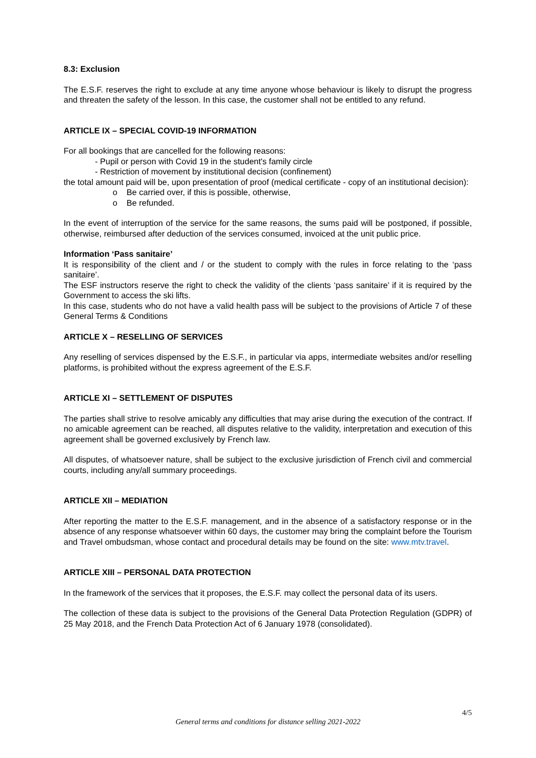8.3: Exclusion
The E.S.F. reserves the right to exclude at any time anyone whose behaviour is likely to disrupt the progress and threaten the safety of the lesson. In this case, the customer shall not be entitled to any refund.
ARTICLE IX – SPECIAL COVID-19 INFORMATION
For all bookings that are cancelled for the following reasons:
- Pupil or person with Covid 19 in the student's family circle
- Restriction of movement by institutional decision (confinement)
the total amount paid will be, upon presentation of proof (medical certificate - copy of an institutional decision):
o Be carried over, if this is possible, otherwise,
o Be refunded.
In the event of interruption of the service for the same reasons, the sums paid will be postponed, if possible, otherwise, reimbursed after deduction of the services consumed, invoiced at the unit public price.
Information ‘Pass sanitaire’
It is responsibility of the client and / or the student to comply with the rules in force relating to the ‘pass sanitaire’.
The ESF instructors reserve the right to check the validity of the clients ‘pass sanitaire’ if it is required by the Government to access the ski lifts.
In this case, students who do not have a valid health pass will be subject to the provisions of Article 7 of these General Terms & Conditions
ARTICLE X – RESELLING OF SERVICES
Any reselling of services dispensed by the E.S.F., in particular via apps, intermediate websites and/or reselling platforms, is prohibited without the express agreement of the E.S.F.
ARTICLE XI – SETTLEMENT OF DISPUTES
The parties shall strive to resolve amicably any difficulties that may arise during the execution of the contract. If no amicable agreement can be reached, all disputes relative to the validity, interpretation and execution of this agreement shall be governed exclusively by French law.
All disputes, of whatsoever nature, shall be subject to the exclusive jurisdiction of French civil and commercial courts, including any/all summary proceedings.
ARTICLE XII – MEDIATION
After reporting the matter to the E.S.F. management, and in the absence of a satisfactory response or in the absence of any response whatsoever within 60 days, the customer may bring the complaint before the Tourism and Travel ombudsman, whose contact and procedural details may be found on the site: www.mtv.travel.
ARTICLE XIII – PERSONAL DATA PROTECTION
In the framework of the services that it proposes, the E.S.F. may collect the personal data of its users.
The collection of these data is subject to the provisions of the General Data Protection Regulation (GDPR) of 25 May 2018, and the French Data Protection Act of 6 January 1978 (consolidated).
4/5
General terms and conditions for distance selling 2021-2022